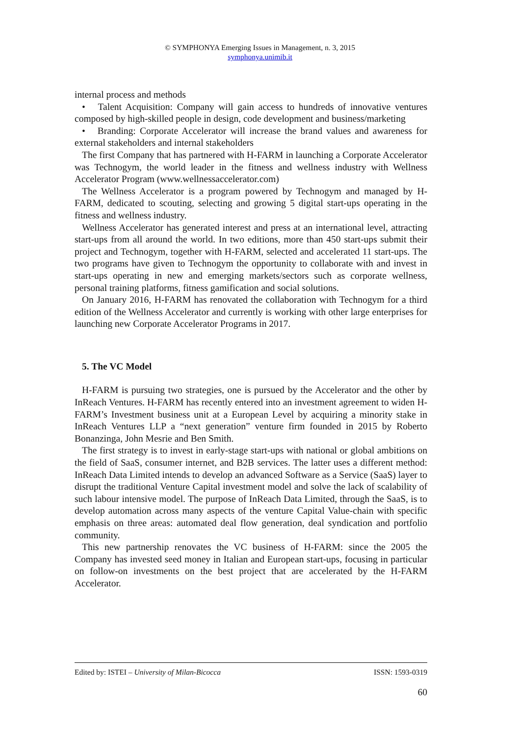© SYMPHONYA Emerging Issues in Management, n. 3, 2015
symphonya.unimib.it
internal process and methods
• Talent Acquisition: Company will gain access to hundreds of innovative ventures composed by high-skilled people in design, code development and business/marketing
• Branding: Corporate Accelerator will increase the brand values and awareness for external stakeholders and internal stakeholders
The first Company that has partnered with H-FARM in launching a Corporate Accelerator was Technogym, the world leader in the fitness and wellness industry with Wellness Accelerator Program (www.wellnessaccelerator.com)
The Wellness Accelerator is a program powered by Technogym and managed by H-FARM, dedicated to scouting, selecting and growing 5 digital start-ups operating in the fitness and wellness industry.
Wellness Accelerator has generated interest and press at an international level, attracting start-ups from all around the world. In two editions, more than 450 start-ups submit their project and Technogym, together with H-FARM, selected and accelerated 11 start-ups. The two programs have given to Technogym the opportunity to collaborate with and invest in start-ups operating in new and emerging markets/sectors such as corporate wellness, personal training platforms, fitness gamification and social solutions.
On January 2016, H-FARM has renovated the collaboration with Technogym for a third edition of the Wellness Accelerator and currently is working with other large enterprises for launching new Corporate Accelerator Programs in 2017.
5. The VC Model
H-FARM is pursuing two strategies, one is pursued by the Accelerator and the other by InReach Ventures. H-FARM has recently entered into an investment agreement to widen H-FARM’s Investment business unit at a European Level by acquiring a minority stake in InReach Ventures LLP a “next generation” venture firm founded in 2015 by Roberto Bonanzinga, John Mesrie and Ben Smith.
The first strategy is to invest in early-stage start-ups with national or global ambitions on the field of SaaS, consumer internet, and B2B services. The latter uses a different method: InReach Data Limited intends to develop an advanced Software as a Service (SaaS) layer to disrupt the traditional Venture Capital investment model and solve the lack of scalability of such labour intensive model. The purpose of InReach Data Limited, through the SaaS, is to develop automation across many aspects of the venture Capital Value-chain with specific emphasis on three areas: automated deal flow generation, deal syndication and portfolio community.
This new partnership renovates the VC business of H-FARM: since the 2005 the Company has invested seed money in Italian and European start-ups, focusing in particular on follow-on investments on the best project that are accelerated by the H-FARM Accelerator.
Edited by: ISTEI – University of Milan-Bicocca ISSN: 1593-0319
60